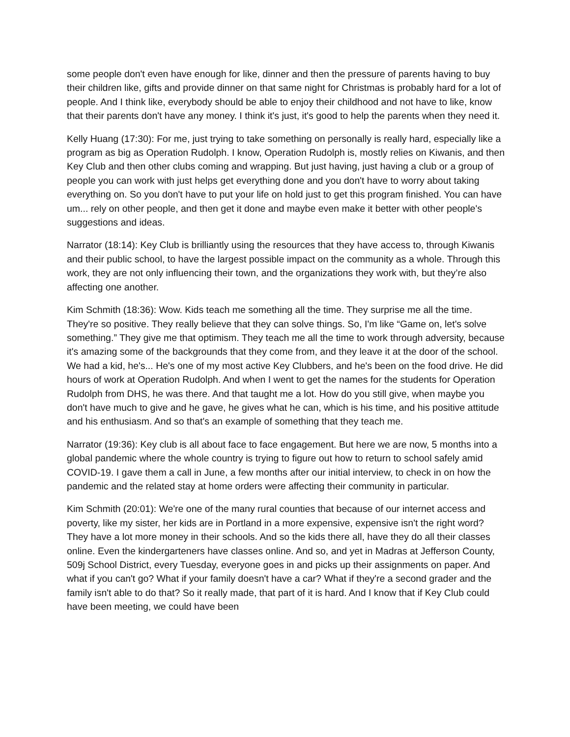some people don't even have enough for like, dinner and then the pressure of parents having to buy their children like, gifts and provide dinner on that same night for Christmas is probably hard for a lot of people. And I think like, everybody should be able to enjoy their childhood and not have to like, know that their parents don't have any money. I think it's just, it's good to help the parents when they need it.
Kelly Huang (17:30): For me, just trying to take something on personally is really hard, especially like a program as big as Operation Rudolph. I know, Operation Rudolph is, mostly relies on Kiwanis, and then Key Club and then other clubs coming and wrapping. But just having, just having a club or a group of people you can work with just helps get everything done and you don't have to worry about taking everything on. So you don't have to put your life on hold just to get this program finished. You can have um... rely on other people, and then get it done and maybe even make it better with other people's suggestions and ideas.
Narrator (18:14): Key Club is brilliantly using the resources that they have access to, through Kiwanis and their public school, to have the largest possible impact on the community as a whole. Through this work, they are not only influencing their town, and the organizations they work with, but they’re also affecting one another.
Kim Schmith (18:36): Wow. Kids teach me something all the time. They surprise me all the time. They're so positive. They really believe that they can solve things. So, I'm like “Game on, let's solve something.” They give me that optimism. They teach me all the time to work through adversity, because it's amazing some of the backgrounds that they come from, and they leave it at the door of the school. We had a kid, he's... He's one of my most active Key Clubbers, and he's been on the food drive. He did hours of work at Operation Rudolph. And when I went to get the names for the students for Operation Rudolph from DHS, he was there. And that taught me a lot. How do you still give, when maybe you don't have much to give and he gave, he gives what he can, which is his time, and his positive attitude and his enthusiasm. And so that's an example of something that they teach me.
Narrator (19:36): Key club is all about face to face engagement. But here we are now, 5 months into a global pandemic where the whole country is trying to figure out how to return to school safely amid COVID-19. I gave them a call in June, a few months after our initial interview, to check in on how the pandemic and the related stay at home orders were affecting their community in particular.
Kim Schmith (20:01): We're one of the many rural counties that because of our internet access and poverty, like my sister, her kids are in Portland in a more expensive, expensive isn't the right word? They have a lot more money in their schools. And so the kids there all, have they do all their classes online. Even the kindergarteners have classes online. And so, and yet in Madras at Jefferson County, 509j School District, every Tuesday, everyone goes in and picks up their assignments on paper. And what if you can't go? What if your family doesn't have a car? What if they're a second grader and the family isn't able to do that? So it really made, that part of it is hard. And I know that if Key Club could have been meeting, we could have been